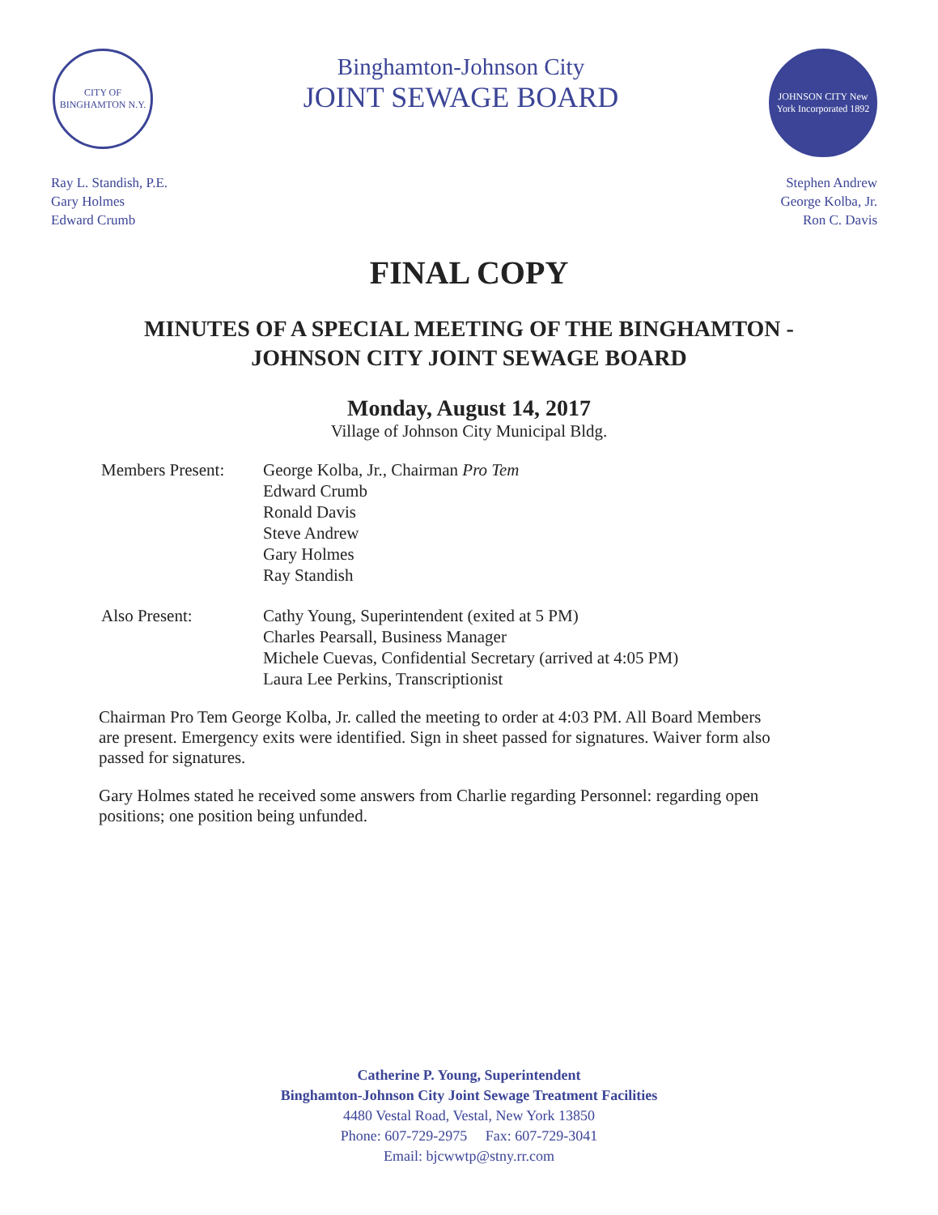CITY OF BINGHAMTON N.Y.
Binghamton-Johnson City
JOINT SEWAGE BOARD
JOHNSON CITY New York Incorporated 1892
Ray L. Standish, P.E.
Gary Holmes
Edward Crumb
Stephen Andrew
George Kolba, Jr.
Ron C. Davis
FINAL COPY
MINUTES OF A SPECIAL MEETING OF THE BINGHAMTON -
JOHNSON CITY JOINT SEWAGE BOARD
Monday, August 14, 2017
Village of Johnson City Municipal Bldg.
Members Present:
George Kolba, Jr., Chairman Pro Tem
Edward Crumb
Ronald Davis
Steve Andrew
Gary Holmes
Ray Standish
Also Present: Cathy Young, Superintendent (exited at 5 PM)
Charles Pearsall, Business Manager
Michele Cuevas, Confidential Secretary (arrived at 4:05 PM)
Laura Lee Perkins, Transcriptionist
Chairman Pro Tem George Kolba, Jr. called the meeting to order at 4:03 PM. All Board Members are present. Emergency exits were identified. Sign in sheet passed for signatures. Waiver form also passed for signatures.
Gary Holmes stated he received some answers from Charlie regarding Personnel: regarding open positions; one position being unfunded.
Catherine P. Young, Superintendent
Binghamton-Johnson City Joint Sewage Treatment Facilities
4480 Vestal Road, Vestal, New York 13850
Phone: 607-729-2975 Fax: 607-729-3041
Email: bjcwwtp@stny.rr.com